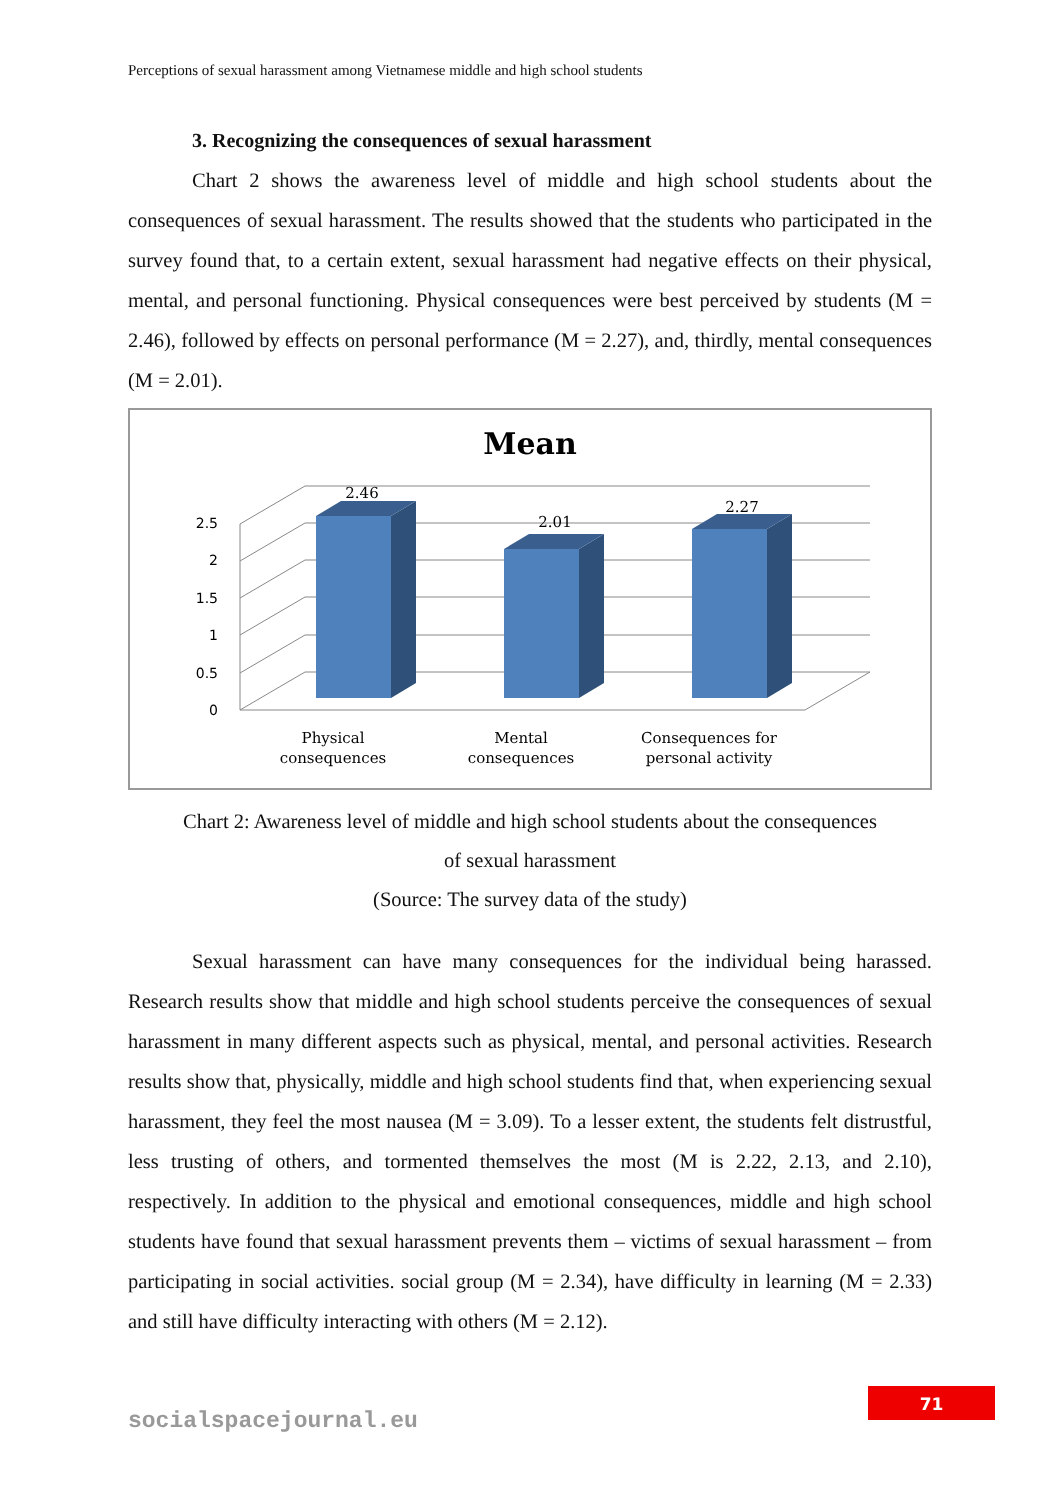Perceptions of sexual harassment among Vietnamese middle and high school students
3. Recognizing the consequences of sexual harassment
Chart 2 shows the awareness level of middle and high school students about the consequences of sexual harassment. The results showed that the students who participated in the survey found that, to a certain extent, sexual harassment had negative effects on their physical, mental, and personal functioning. Physical consequences were best perceived by students (M = 2.46), followed by effects on personal performance (M = 2.27), and, thirdly, mental consequences (M = 2.01).
Mean
0
0.5
1
1.5
2
2.5
2.46
2.01
2.27
Physical
consequences
Mental
consequences
Consequences for
personal activity
Chart 2: Awareness level of middle and high school students about the consequences
of sexual harassment
(Source: The survey data of the study)
Sexual harassment can have many consequences for the individual being harassed. Research results show that middle and high school students perceive the consequences of sexual harassment in many different aspects such as physical, mental, and personal activities. Research results show that, physically, middle and high school students find that, when experiencing sexual harassment, they feel the most nausea (M = 3.09). To a lesser extent, the students felt distrustful, less trusting of others, and tormented themselves the most (M is 2.22, 2.13, and 2.10), respectively. In addition to the physical and emotional consequences, middle and high school students have found that sexual harassment prevents them – victims of sexual harassment – from participating in social activities. social group (M = 2.34), have difficulty in learning (M = 2.33) and still have difficulty interacting with others (M = 2.12).
socialspacejournal.eu
71